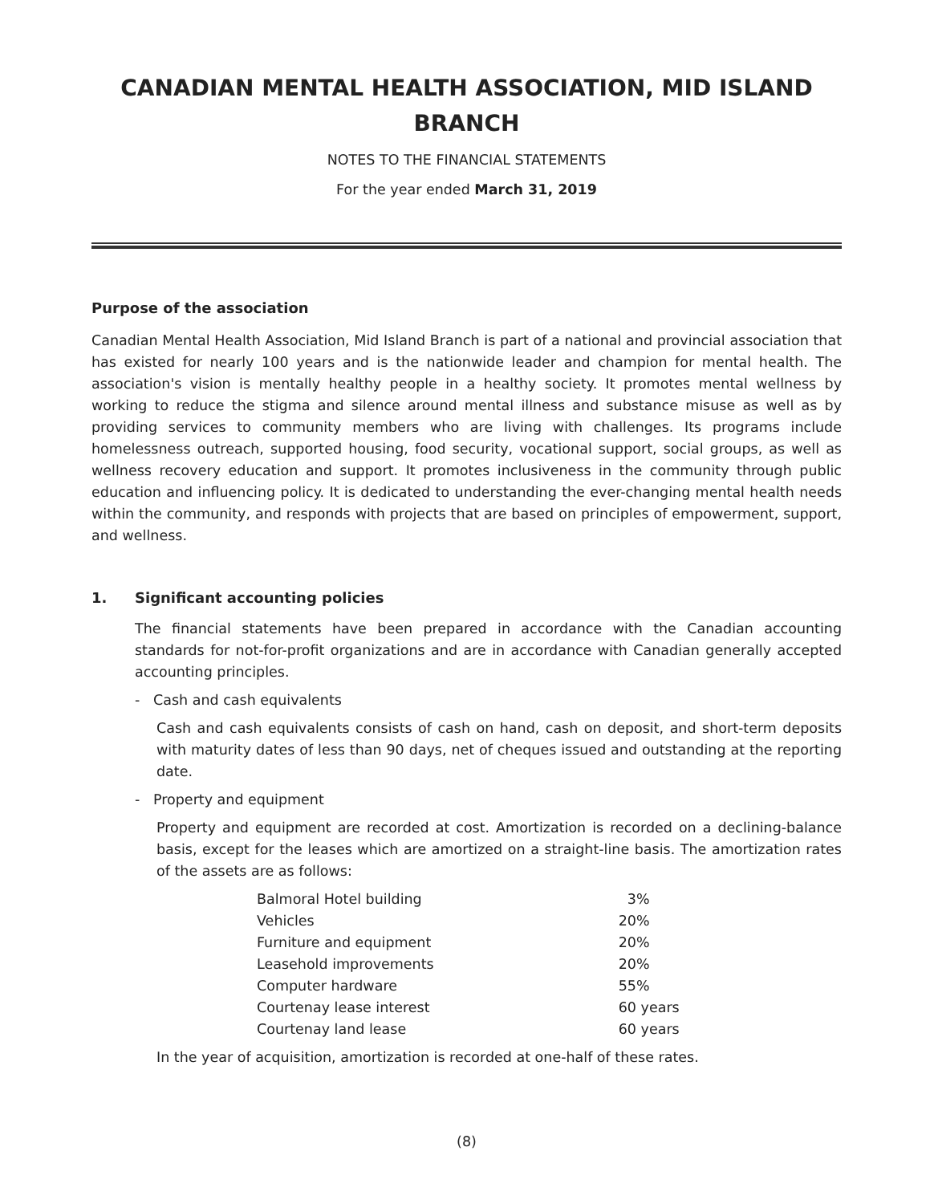CANADIAN MENTAL HEALTH ASSOCIATION, MID ISLAND
BRANCH
NOTES TO THE FINANCIAL STATEMENTS
For the year ended March 31, 2019
Purpose of the association
Canadian Mental Health Association, Mid Island Branch is part of a national and provincial association that has existed for nearly 100 years and is the nationwide leader and champion for mental health. The association's vision is mentally healthy people in a healthy society. It promotes mental wellness by working to reduce the stigma and silence around mental illness and substance misuse as well as by providing services to community members who are living with challenges. Its programs include homelessness outreach, supported housing, food security, vocational support, social groups, as well as wellness recovery education and support. It promotes inclusiveness in the community through public education and influencing policy. It is dedicated to understanding the ever-changing mental health needs within the community, and responds with projects that are based on principles of empowerment, support, and wellness.
1. Significant accounting policies
The financial statements have been prepared in accordance with the Canadian accounting standards for not-for-profit organizations and are in accordance with Canadian generally accepted accounting principles.
- Cash and cash equivalents
Cash and cash equivalents consists of cash on hand, cash on deposit, and short-term deposits with maturity dates of less than 90 days, net of cheques issued and outstanding at the reporting date.
- Property and equipment
Property and equipment are recorded at cost. Amortization is recorded on a declining-balance basis, except for the leases which are amortized on a straight-line basis. The amortization rates of the assets are as follows:
| Balmoral Hotel building | 3% |
| Vehicles | 20% |
| Furniture and equipment | 20% |
| Leasehold improvements | 20% |
| Computer hardware | 55% |
| Courtenay lease interest | 60 years |
| Courtenay land lease | 60 years |
In the year of acquisition, amortization is recorded at one-half of these rates.
(8)